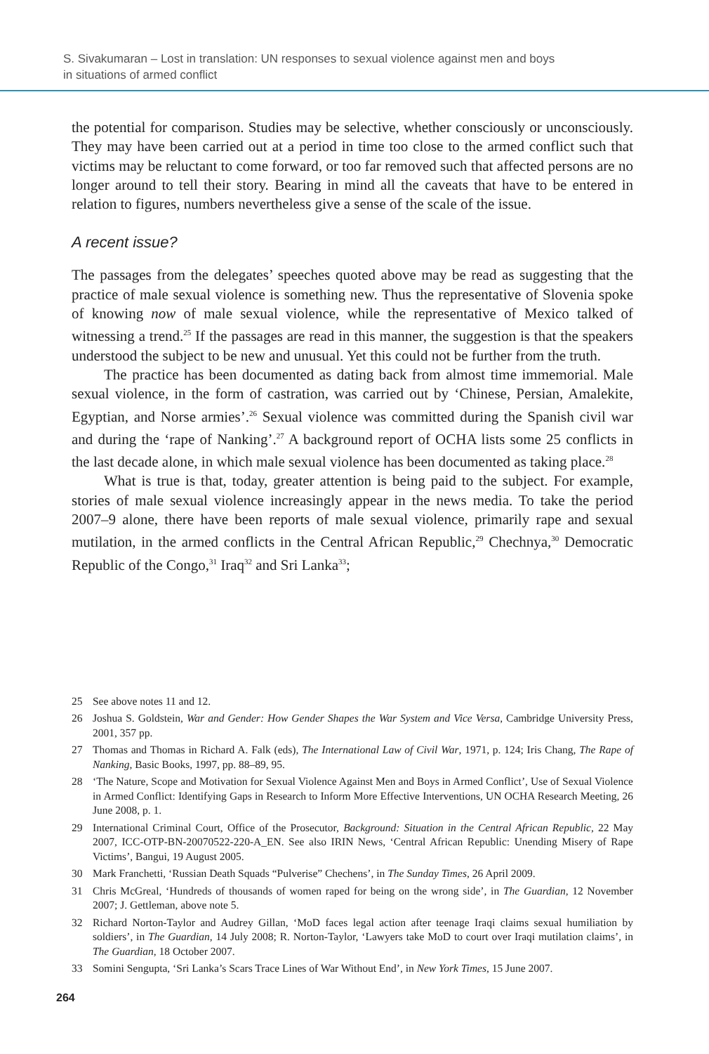S. Sivakumaran – Lost in translation: UN responses to sexual violence against men and boys
in situations of armed conflict
the potential for comparison. Studies may be selective, whether consciously or unconsciously. They may have been carried out at a period in time too close to the armed conflict such that victims may be reluctant to come forward, or too far removed such that affected persons are no longer around to tell their story. Bearing in mind all the caveats that have to be entered in relation to figures, numbers nevertheless give a sense of the scale of the issue.
A recent issue?
The passages from the delegates’ speeches quoted above may be read as suggesting that the practice of male sexual violence is something new. Thus the representative of Slovenia spoke of knowing now of male sexual violence, while the representative of Mexico talked of witnessing a trend.<sup>25</sup> If the passages are read in this manner, the suggestion is that the speakers understood the subject to be new and unusual. Yet this could not be further from the truth.
The practice has been documented as dating back from almost time immemorial. Male sexual violence, in the form of castration, was carried out by ‘Chinese, Persian, Amalekite, Egyptian, and Norse armies’.<sup>26</sup> Sexual violence was committed during the Spanish civil war and during the ‘rape of Nanking’.<sup>27</sup> A background report of OCHA lists some 25 conflicts in the last decade alone, in which male sexual violence has been documented as taking place.<sup>28</sup>
What is true is that, today, greater attention is being paid to the subject. For example, stories of male sexual violence increasingly appear in the news media. To take the period 2007–9 alone, there have been reports of male sexual violence, primarily rape and sexual mutilation, in the armed conflicts in the Central African Republic,<sup>29</sup> Chechnya,<sup>30</sup> Democratic Republic of the Congo,<sup>31</sup> Iraq<sup>32</sup> and Sri Lanka<sup>33</sup>;
25 See above notes 11 and 12.
26 Joshua S. Goldstein, War and Gender: How Gender Shapes the War System and Vice Versa, Cambridge University Press, 2001, 357 pp.
27 Thomas and Thomas in Richard A. Falk (eds), The International Law of Civil War, 1971, p. 124; Iris Chang, The Rape of Nanking, Basic Books, 1997, pp. 88–89, 95.
28 ‘The Nature, Scope and Motivation for Sexual Violence Against Men and Boys in Armed Conflict’, Use of Sexual Violence in Armed Conflict: Identifying Gaps in Research to Inform More Effective Interventions, UN OCHA Research Meeting, 26 June 2008, p. 1.
29 International Criminal Court, Office of the Prosecutor, Background: Situation in the Central African Republic, 22 May 2007, ICC-OTP-BN-20070522-220-A_EN. See also IRIN News, ‘Central African Republic: Unending Misery of Rape Victims’, Bangui, 19 August 2005.
30 Mark Franchetti, ‘Russian Death Squads “Pulverise” Chechens’, in The Sunday Times, 26 April 2009.
31 Chris McGreal, ‘Hundreds of thousands of women raped for being on the wrong side’, in The Guardian, 12 November 2007; J. Gettleman, above note 5.
32 Richard Norton-Taylor and Audrey Gillan, ‘MoD faces legal action after teenage Iraqi claims sexual humiliation by soldiers’, in The Guardian, 14 July 2008; R. Norton-Taylor, ‘Lawyers take MoD to court over Iraqi mutilation claims’, in The Guardian, 18 October 2007.
33 Somini Sengupta, ‘Sri Lanka’s Scars Trace Lines of War Without End’, in New York Times, 15 June 2007.
264